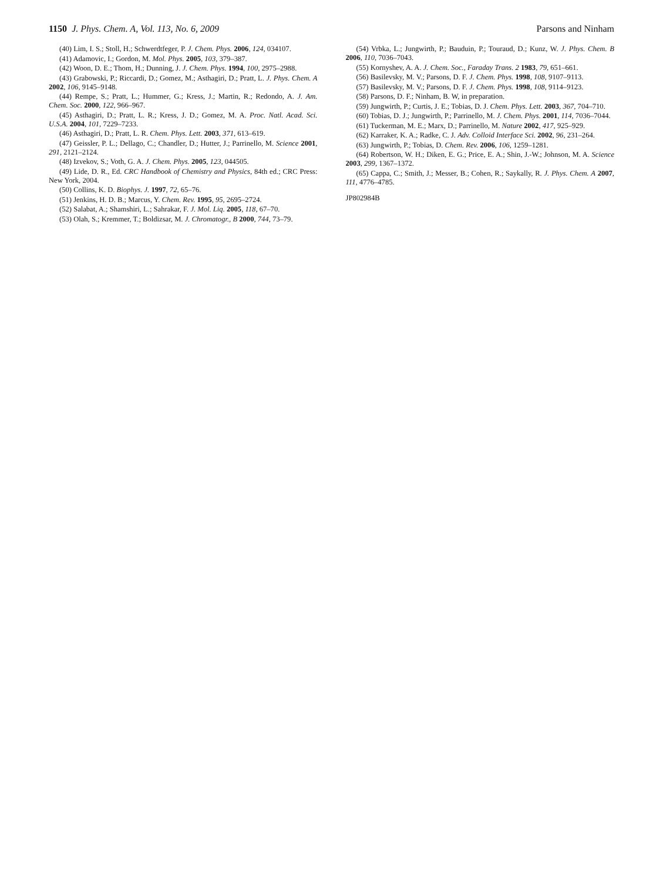1150 J. Phys. Chem. A, Vol. 113, No. 6, 2009
Parsons and Ninham
(40) Lim, I. S.; Stoll, H.; Schwerdtfeger, P. J. Chem. Phys. 2006, 124, 034107.
(41) Adamovic, I.; Gordon, M. Mol. Phys. 2005, 103, 379–387.
(42) Woon, D. E.; Thom, H.; Dunning, J. J. Chem. Phys. 1994, 100, 2975–2988.
(43) Grabowski, P.; Riccardi, D.; Gomez, M.; Asthagiri, D.; Pratt, L. J. Phys. Chem. A 2002, 106, 9145–9148.
(44) Rempe, S.; Pratt, L.; Hummer, G.; Kress, J.; Martin, R.; Redondo, A. J. Am. Chem. Soc. 2000, 122, 966–967.
(45) Asthagiri, D.; Pratt, L. R.; Kress, J. D.; Gomez, M. A. Proc. Natl. Acad. Sci. U.S.A. 2004, 101, 7229–7233.
(46) Asthagiri, D.; Pratt, L. R. Chem. Phys. Lett. 2003, 371, 613–619.
(47) Geissler, P. L.; Dellago, C.; Chandler, D.; Hutter, J.; Parrinello, M. Science 2001, 291, 2121–2124.
(48) Izvekov, S.; Voth, G. A. J. Chem. Phys. 2005, 123, 044505.
(49) Lide, D. R., Ed. CRC Handbook of Chemistry and Physics, 84th ed.; CRC Press: New York, 2004.
(50) Collins, K. D. Biophys. J. 1997, 72, 65–76.
(51) Jenkins, H. D. B.; Marcus, Y. Chem. Rev. 1995, 95, 2695–2724.
(52) Salabat, A.; Shamshiri, L.; Sahrakar, F. J. Mol. Liq. 2005, 118, 67–70.
(53) Olah, S.; Kremmer, T.; Boldizsar, M. J. Chromatogr., B 2000, 744, 73–79.
(54) Vrbka, L.; Jungwirth, P.; Bauduin, P.; Touraud, D.; Kunz, W. J. Phys. Chem. B 2006, 110, 7036–7043.
(55) Kornyshev, A. A. J. Chem. Soc., Faraday Trans. 2 1983, 79, 651–661.
(56) Basilevsky, M. V.; Parsons, D. F. J. Chem. Phys. 1998, 108, 9107–9113.
(57) Basilevsky, M. V.; Parsons, D. F. J. Chem. Phys. 1998, 108, 9114–9123.
(58) Parsons, D. F.; Ninham, B. W, in preparation.
(59) Jungwirth, P.; Curtis, J. E.; Tobias, D. J. Chem. Phys. Lett. 2003, 367, 704–710.
(60) Tobias, D. J.; Jungwirth, P.; Parrinello, M. J. Chem. Phys. 2001, 114, 7036–7044.
(61) Tuckerman, M. E.; Marx, D.; Parrinello, M. Nature 2002, 417, 925–929.
(62) Karraker, K. A.; Radke, C. J. Adv. Colloid Interface Sci. 2002, 96, 231–264.
(63) Jungwirth, P.; Tobias, D. Chem. Rev. 2006, 106, 1259–1281.
(64) Robertson, W. H.; Diken, E. G.; Price, E. A.; Shin, J.-W.; Johnson, M. A. Science 2003, 299, 1367–1372.
(65) Cappa, C.; Smith, J.; Messer, B.; Cohen, R.; Saykally, R. J. Phys. Chem. A 2007, 111, 4776–4785.
JP802984B